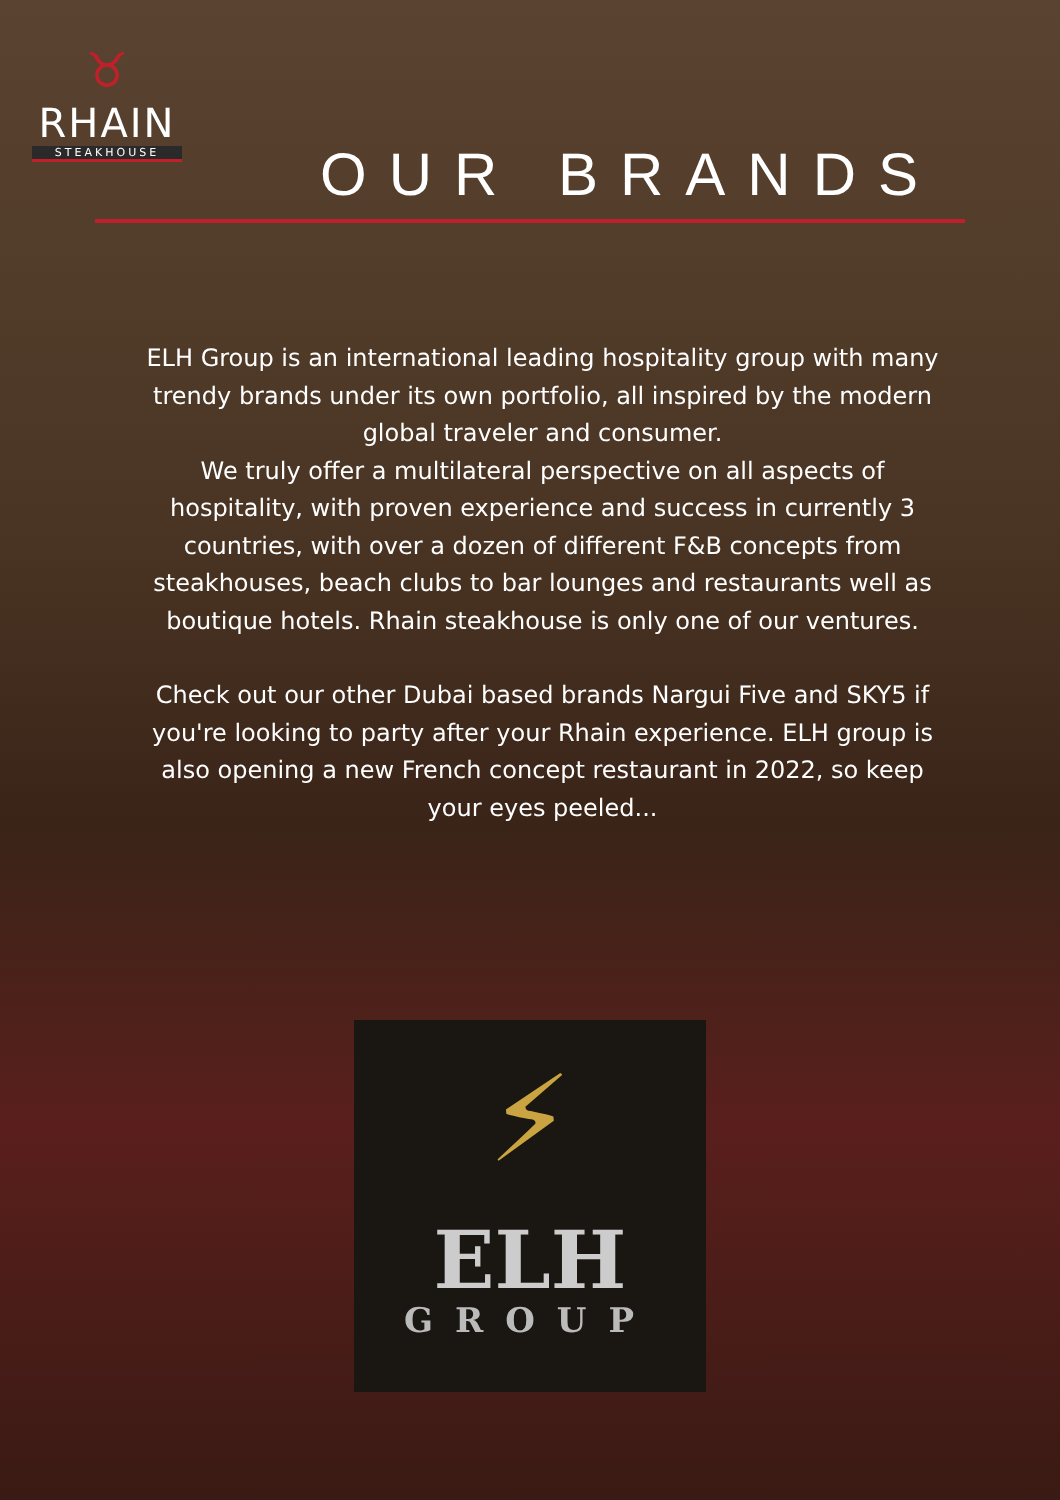♉
RHAIN
STEAKHOUSE
OUR BRANDS
ELH Group is an international leading hospitality group with many trendy brands under its own portfolio, all inspired by the modern global traveler and consumer.
We truly offer a multilateral perspective on all aspects of hospitality, with proven experience and success in currently 3 countries, with over a dozen of different F&B concepts from steakhouses, beach clubs to bar lounges and restaurants well as boutique hotels. Rhain steakhouse is only one of our ventures.
Check out our other Dubai based brands Nargui Five and SKY5 if you're looking to party after your Rhain experience. ELH group is also opening a new French concept restaurant in 2022, so keep your eyes peeled...
⚡
ELH
GROUP